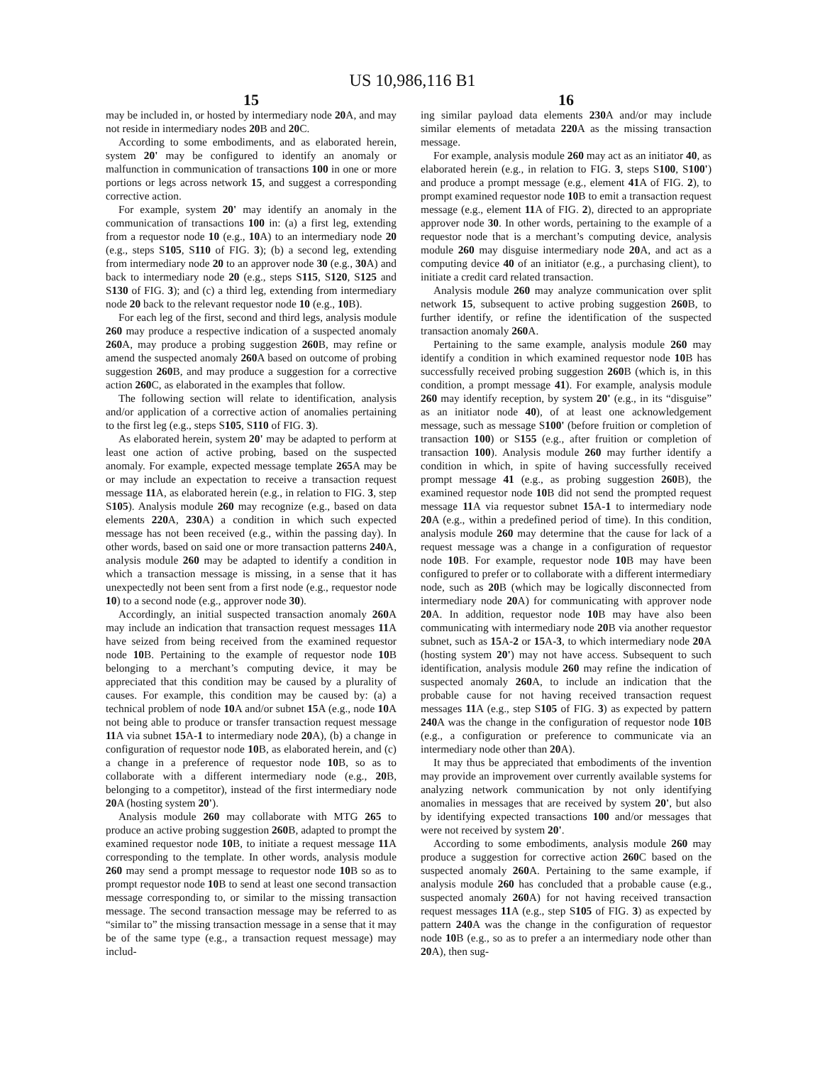US 10,986,116 B1
15
may be included in, or hosted by intermediary node 20 A, and may not reside in intermediary nodes 20 B and 20 C.
According to some embodiments, and as elaborated herein, system 20' may be configured to identify an anomaly or malfunction in communication of transactions 100 in one or more portions or legs across network 15, and suggest a corresponding corrective action.
For example, system 20' may identify an anomaly in the communication of transactions 100 in: (a) a first leg, extending from a requestor node 10 (e.g., 10 A) to an intermediary node 20 (e.g., steps S105, S110 of FIG. 3); (b) a second leg, extending from intermediary node 20 to an approver node 30 (e.g., 30 A) and back to intermediary node 20 (e.g., steps S115, S120, S125 and S130 of FIG. 3); and (c) a third leg, extending from intermediary node 20 back to the relevant requestor node 10 (e.g., 10 B).
For each leg of the first, second and third legs, analysis module 260 may produce a respective indication of a suspected anomaly 260 A, may produce a probing suggestion 260 B, may refine or amend the suspected anomaly 260 A based on outcome of probing suggestion 260 B, and may produce a suggestion for a corrective action 260 C, as elaborated in the examples that follow.
The following section will relate to identification, analysis and/or application of a corrective action of anomalies pertaining to the first leg (e.g., steps S105, S110 of FIG. 3).
As elaborated herein, system 20' may be adapted to perform at least one action of active probing, based on the suspected anomaly. For example, expected message template 265 A may be or may include an expectation to receive a transaction request message 11 A, as elaborated herein (e.g., in relation to FIG. 3, step S105). Analysis module 260 may recognize (e.g., based on data elements 220 A, 230 A) a condition in which such expected message has not been received (e.g., within the passing day). In other words, based on said one or more transaction patterns 240 A, analysis module 260 may be adapted to identify a condition in which a transaction message is missing, in a sense that it has unexpectedly not been sent from a first node (e.g., requestor node 10) to a second node (e.g., approver node 30).
Accordingly, an initial suspected transaction anomaly 260 A may include an indication that transaction request messages 11 A have seized from being received from the examined requestor node 10 B. Pertaining to the example of requestor node 10 B belonging to a merchant’s computing device, it may be appreciated that this condition may be caused by a plurality of causes. For example, this condition may be caused by: (a) a technical problem of node 10 A and/or subnet 15 A (e.g., node 10 A not being able to produce or transfer transaction request message 11 A via subnet 15 A-1 to intermediary node 20 A), (b) a change in configuration of requestor node 10 B, as elaborated herein, and (c) a change in a preference of requestor node 10 B, so as to collaborate with a different intermediary node (e.g., 20 B, belonging to a competitor), instead of the first intermediary node 20 A (hosting system 20').
Analysis module 260 may collaborate with MTG 265 to produce an active probing suggestion 260 B, adapted to prompt the examined requestor node 10 B, to initiate a request message 11 A corresponding to the template. In other words, analysis module 260 may send a prompt message to requestor node 10 B so as to prompt requestor node 10 B to send at least one second transaction message corresponding to, or similar to the missing transaction message. The second transaction message may be referred to as “similar to” the missing transaction message in a sense that it may be of the same type (e.g., a transaction request message) may includ-
16
ing similar payload data elements 230 A and/or may include similar elements of metadata 220 A as the missing transaction message.
For example, analysis module 260 may act as an initiator 40, as elaborated herein (e.g., in relation to FIG. 3, steps S100, S100') and produce a prompt message (e.g., element 41 A of FIG. 2), to prompt examined requestor node 10 B to emit a transaction request message (e.g., element 11 A of FIG. 2), directed to an appropriate approver node 30. In other words, pertaining to the example of a requestor node that is a merchant’s computing device, analysis module 260 may disguise intermediary node 20 A, and act as a computing device 40 of an initiator (e.g., a purchasing client), to initiate a credit card related transaction.
Analysis module 260 may analyze communication over split network 15, subsequent to active probing suggestion 260 B, to further identify, or refine the identification of the suspected transaction anomaly 260 A.
Pertaining to the same example, analysis module 260 may identify a condition in which examined requestor node 10 B has successfully received probing suggestion 260 B (which is, in this condition, a prompt message 41). For example, analysis module 260 may identify reception, by system 20' (e.g., in its “disguise” as an initiator node 40), of at least one acknowledgement message, such as message S100' (before fruition or completion of transaction 100) or S155 (e.g., after fruition or completion of transaction 100). Analysis module 260 may further identify a condition in which, in spite of having successfully received prompt message 41 (e.g., as probing suggestion 260 B), the examined requestor node 10 B did not send the prompted request message 11 A via requestor subnet 15 A-1 to intermediary node 20 A (e.g., within a predefined period of time). In this condition, analysis module 260 may determine that the cause for lack of a request message was a change in a configuration of requestor node 10 B. For example, requestor node 10 B may have been configured to prefer or to collaborate with a different intermediary node, such as 20 B (which may be logically disconnected from intermediary node 20 A) for communicating with approver node 20 A. In addition, requestor node 10 B may have also been communicating with intermediary node 20 B via another requestor subnet, such as 15 A-2 or 15 A-3, to which intermediary node 20 A (hosting system 20') may not have access. Subsequent to such identification, analysis module 260 may refine the indication of suspected anomaly 260 A, to include an indication that the probable cause for not having received transaction request messages 11 A (e.g., step S105 of FIG. 3) as expected by pattern 240 A was the change in the configuration of requestor node 10 B (e.g., a configuration or preference to communicate via an intermediary node other than 20 A).
It may thus be appreciated that embodiments of the invention may provide an improvement over currently available systems for analyzing network communication by not only identifying anomalies in messages that are received by system 20', but also by identifying expected transactions 100 and/or messages that were not received by system 20'.
According to some embodiments, analysis module 260 may produce a suggestion for corrective action 260 C based on the suspected anomaly 260 A. Pertaining to the same example, if analysis module 260 has concluded that a probable cause (e.g., suspected anomaly 260 A) for not having received transaction request messages 11 A (e.g., step S105 of FIG. 3) as expected by pattern 240 A was the change in the configuration of requestor node 10 B (e.g., so as to prefer a an intermediary node other than 20 A), then sug-